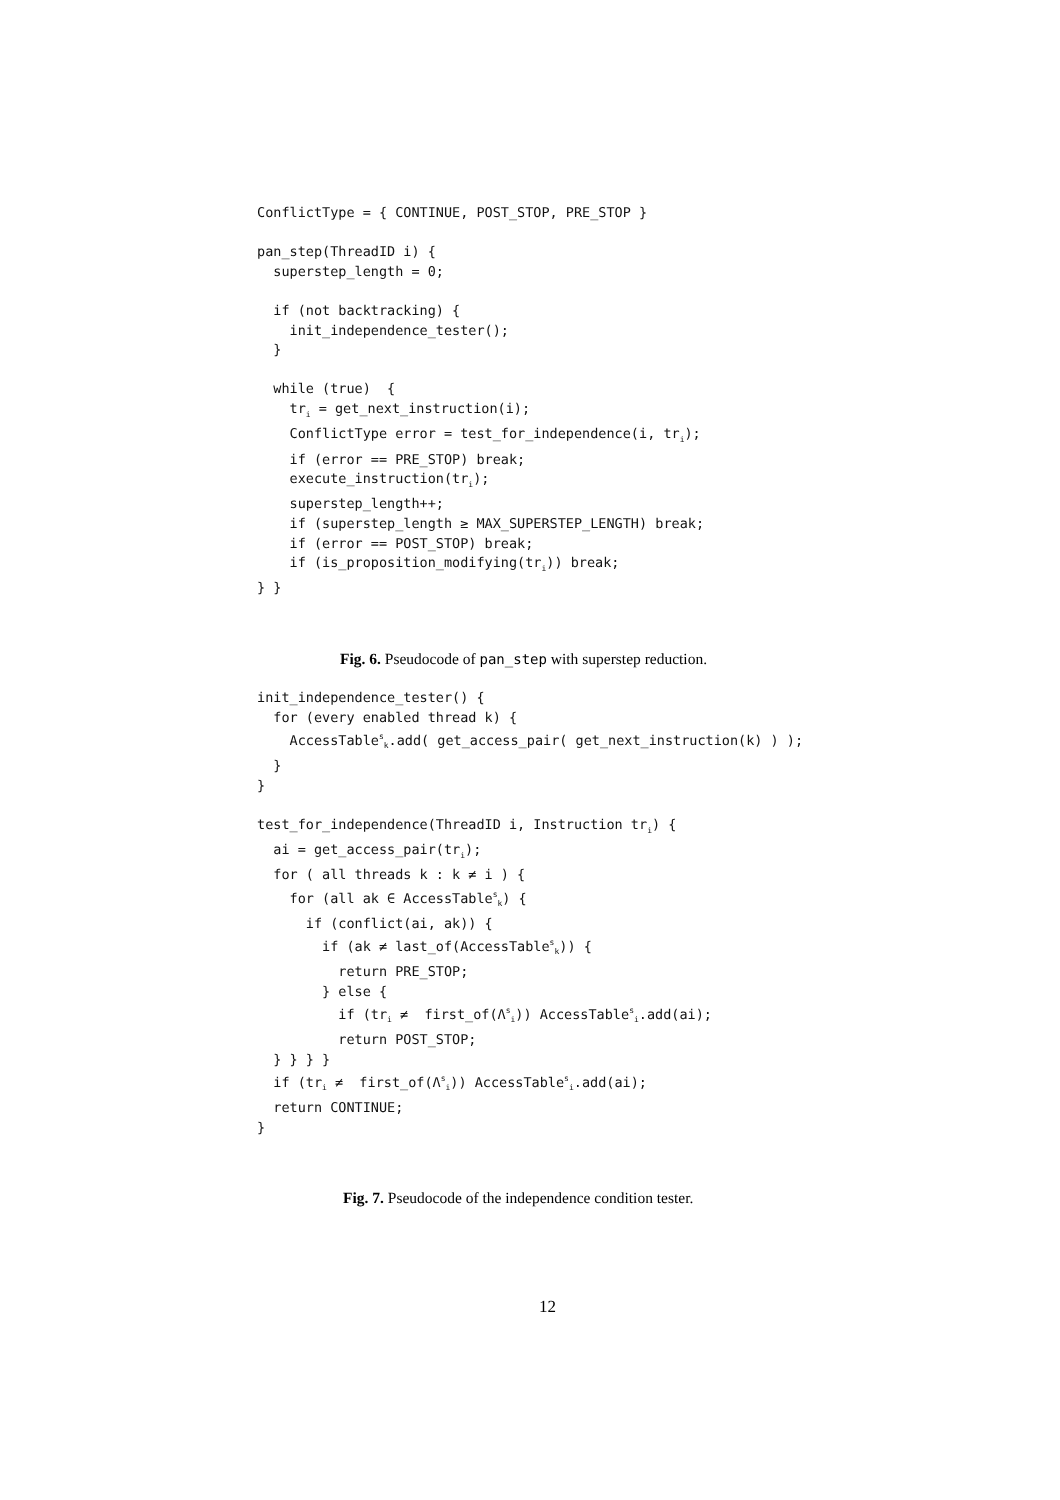ConflictType = { CONTINUE, POST_STOP, PRE_STOP }

pan_step(ThreadID i) {
  superstep_length = 0;

  if (not backtracking) {
    init_independence_tester();
  }

  while (true)  {
    tri = get_next_instruction(i);
    ConflictType error = test_for_independence(i, tri);
    if (error == PRE_STOP) break;
    execute_instruction(tri);
    superstep_length++;
    if (superstep_length ≥ MAX_SUPERSTEP_LENGTH) break;
    if (error == POST_STOP) break;
    if (is_proposition_modifying(tri)) break;
} }
Fig. 6. Pseudocode of pan_step with superstep reduction.
init_independence_tester() {
  for (every enabled thread k) {
    AccessTablesk.add( get_access_pair( get_next_instruction(k) ) );
  }
}

test_for_independence(ThreadID i, Instruction tri) {
  ai = get_access_pair(tri);
  for ( all threads k : k ≠ i ) {
    for (all ak ∈ AccessTablesk) {
      if (conflict(ai, ak)) {
        if (ak ≠ last_of(AccessTablesk)) {
          return PRE_STOP;
        } else {
          if (tri ≠  first_of(Λsi)) AccessTablesi.add(ai);
          return POST_STOP;
  } } } }
  if (tri ≠  first_of(Λsi)) AccessTablesi.add(ai);
  return CONTINUE;
}
Fig. 7. Pseudocode of the independence condition tester.
12